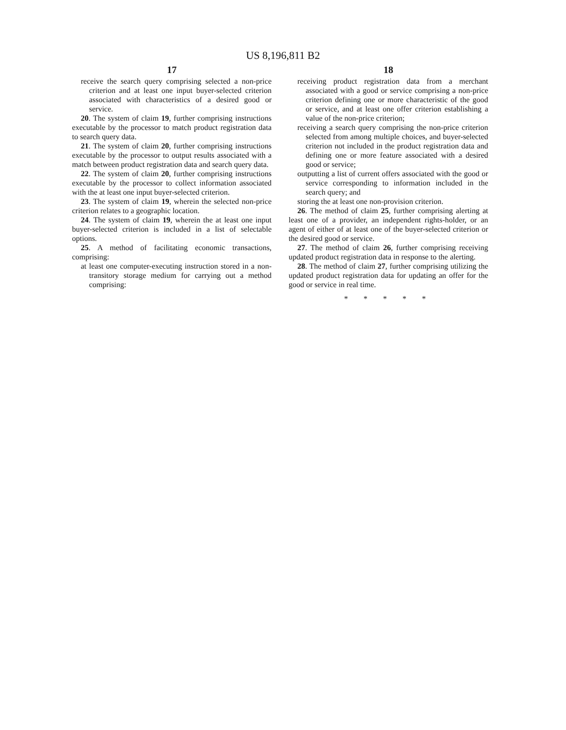US 8,196,811 B2
17
receive the search query comprising selected a non-price criterion and at least one input buyer-selected criterion associated with characteristics of a desired good or service.
20. The system of claim 19, further comprising instructions executable by the processor to match product registration data to search query data.
21. The system of claim 20, further comprising instructions executable by the processor to output results associated with a match between product registration data and search query data.
22. The system of claim 20, further comprising instructions executable by the processor to collect information associated with the at least one input buyer-selected criterion.
23. The system of claim 19, wherein the selected non-price criterion relates to a geographic location.
24. The system of claim 19, wherein the at least one input buyer-selected criterion is included in a list of selectable options.
25. A method of facilitating economic transactions, comprising:
at least one computer-executing instruction stored in a non-transitory storage medium for carrying out a method comprising:
18
receiving product registration data from a merchant associated with a good or service comprising a non-price criterion defining one or more characteristic of the good or service, and at least one offer criterion establishing a value of the non-price criterion;
receiving a search query comprising the non-price criterion selected from among multiple choices, and buyer-selected criterion not included in the product registration data and defining one or more feature associated with a desired good or service;
outputting a list of current offers associated with the good or service corresponding to information included in the search query; and
storing the at least one non-provision criterion.
26. The method of claim 25, further comprising alerting at least one of a provider, an independent rights-holder, or an agent of either of at least one of the buyer-selected criterion or the desired good or service.
27. The method of claim 26, further comprising receiving updated product registration data in response to the alerting.
28. The method of claim 27, further comprising utilizing the updated product registration data for updating an offer for the good or service in real time.
* * * * *